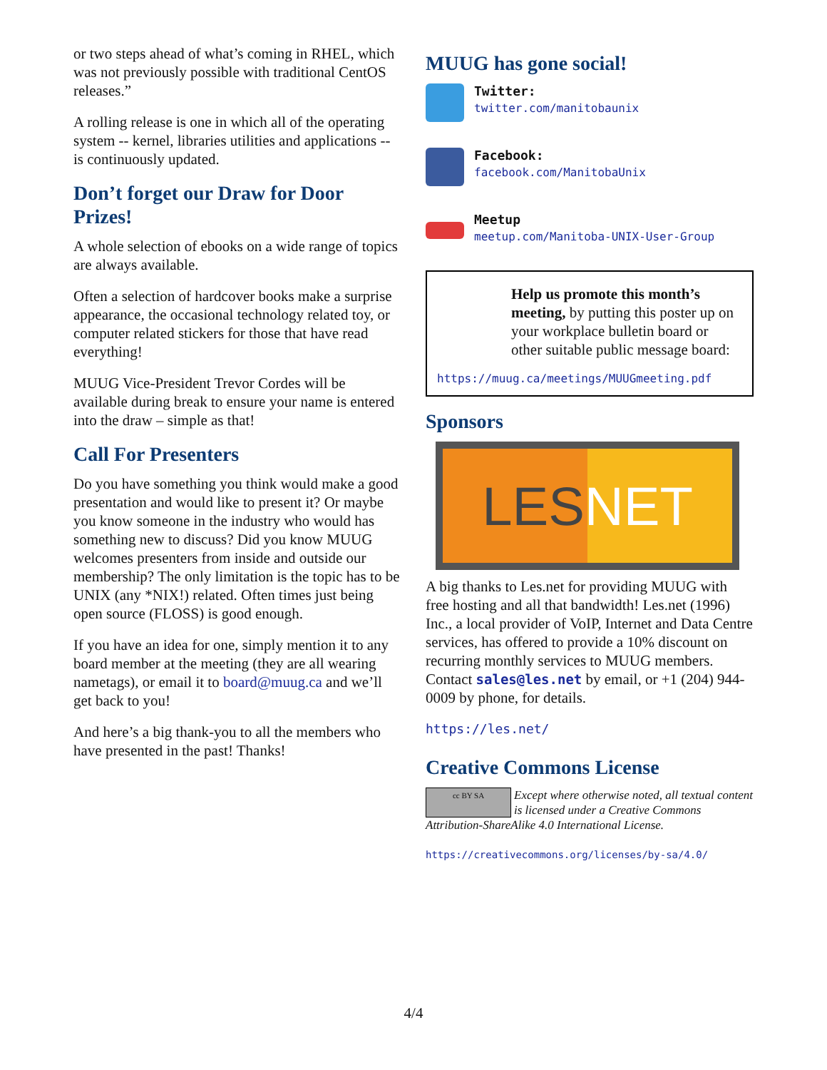or two steps ahead of what’s coming in RHEL, which was not previously possible with traditional CentOS releases.”
A rolling release is one in which all of the operating system -- kernel, libraries utilities and applications -- is continuously updated.
Don’t forget our Draw for Door Prizes!
A whole selection of ebooks on a wide range of topics are always available.
Often a selection of hardcover books make a surprise appearance, the occasional technology related toy, or computer related stickers for those that have read everything!
MUUG Vice-President Trevor Cordes will be available during break to ensure your name is entered into the draw – simple as that!
Call For Presenters
Do you have something you think would make a good presentation and would like to present it? Or maybe you know someone in the industry who would has something new to discuss? Did you know MUUG welcomes presenters from inside and outside our membership? The only limitation is the topic has to be UNIX (any *NIX!) related. Often times just being open source (FLOSS) is good enough.
If you have an idea for one, simply mention it to any board member at the meeting (they are all wearing nametags), or email it to board@muug.ca and we’ll get back to you!
And here’s a big thank-you to all the members who have presented in the past! Thanks!
MUUG has gone social!
Twitter:
twitter.com/manitobaunix
Facebook:
facebook.com/ManitobaUnix
Meetup
meetup.com/Manitoba-UNIX-User-Group
Help us promote this month’s meeting, by putting this poster up on your workplace bulletin board or other suitable public message board:
https://muug.ca/meetings/MUUGmeeting.pdf
Sponsors
LES NET
A big thanks to Les.net for providing MUUG with free hosting and all that bandwidth! Les.net (1996) Inc., a local provider of VoIP, Internet and Data Centre services, has offered to provide a 10% discount on recurring monthly services to MUUG members. Contact sales@les.net by email, or +1 (204) 944-0009 by phone, for details.
https://les.net/
Creative Commons License
cc BY SA Except where otherwise noted, all textual content is licensed under a Creative Commons Attribution-ShareAlike 4.0 International License.
https://creativecommons.org/licenses/by-sa/4.0/
4/4